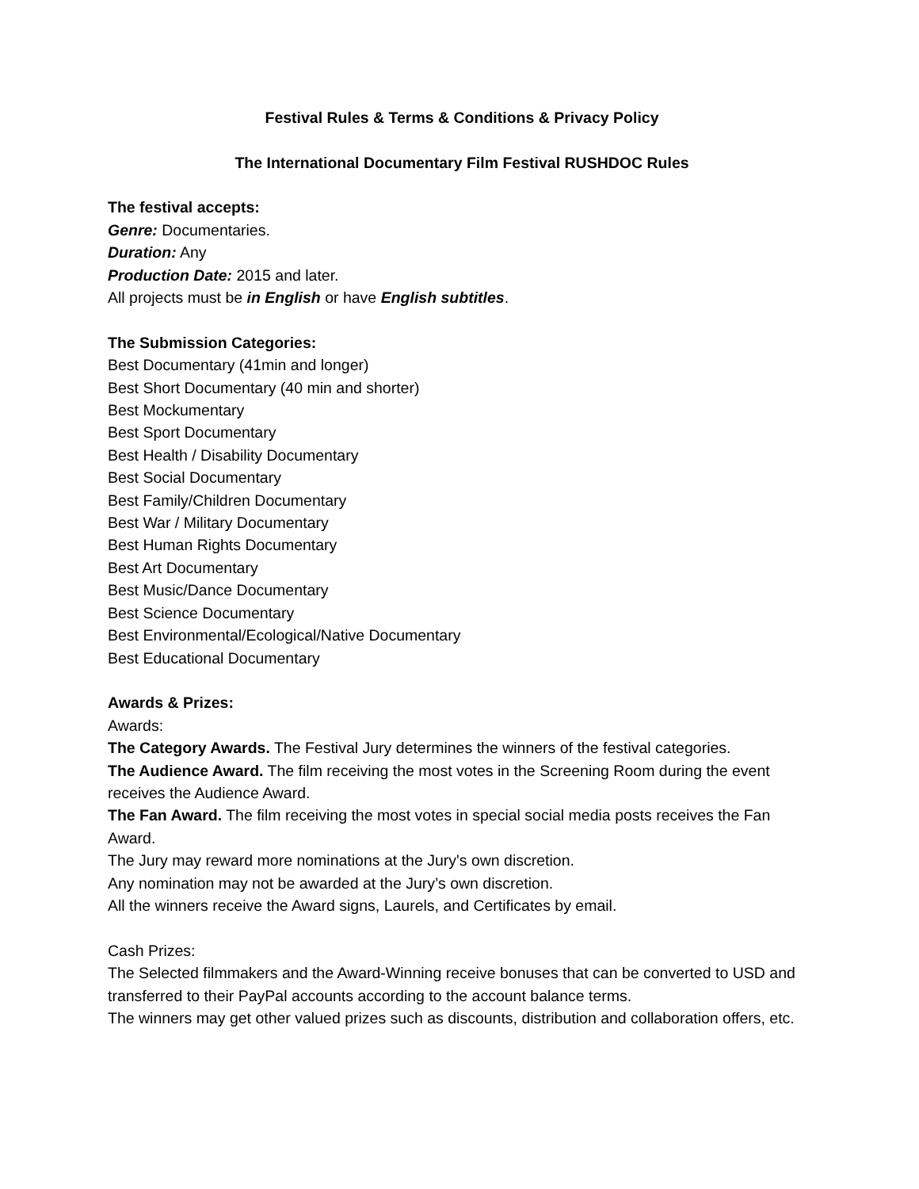Festival Rules & Terms & Conditions & Privacy Policy
The International Documentary Film Festival RUSHDOC Rules
The festival accepts:
Genre: Documentaries.
Duration: Any
Production Date: 2015 and later.
All projects must be in English or have English subtitles.
The Submission Categories:
Best Documentary (41min and longer)
Best Short Documentary (40 min and shorter)
Best Mockumentary
Best Sport Documentary
Best Health / Disability Documentary
Best Social Documentary
Best Family/Children Documentary
Best War / Military Documentary
Best Human Rights Documentary
Best Art Documentary
Best Music/Dance Documentary
Best Science Documentary
Best Environmental/Ecological/Native Documentary
Best Educational Documentary
Awards & Prizes:
Awards:
The Category Awards. The Festival Jury determines the winners of the festival categories.
The Audience Award. The film receiving the most votes in the Screening Room during the event receives the Audience Award.
The Fan Award. The film receiving the most votes in special social media posts receives the Fan Award.
The Jury may reward more nominations at the Jury's own discretion.
Any nomination may not be awarded at the Jury’s own discretion.
All the winners receive the Award signs, Laurels, and Certificates by email.
Cash Prizes:
The Selected filmmakers and the Award-Winning receive bonuses that can be converted to USD and transferred to their PayPal accounts according to the account balance terms.
The winners may get other valued prizes such as discounts, distribution and collaboration offers, etc.